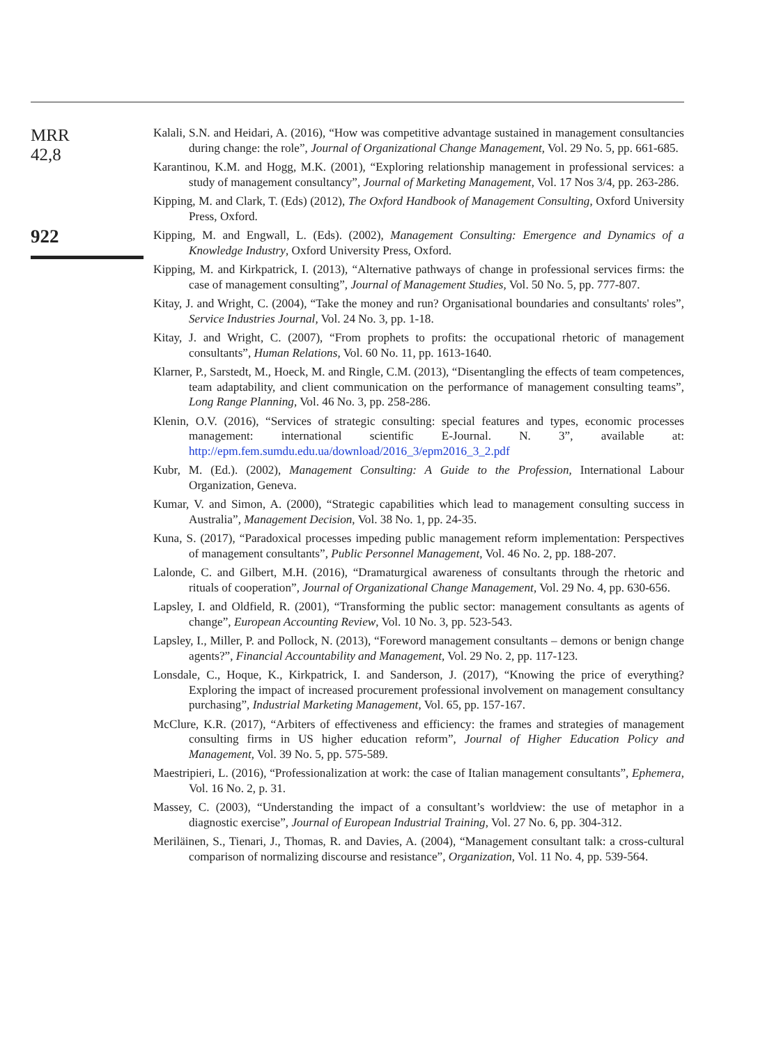MRR
42,8
922
Kalali, S.N. and Heidari, A. (2016), “How was competitive advantage sustained in management consultancies during change: the role”, Journal of Organizational Change Management, Vol. 29 No. 5, pp. 661-685.
Karantinou, K.M. and Hogg, M.K. (2001), “Exploring relationship management in professional services: a study of management consultancy”, Journal of Marketing Management, Vol. 17 Nos 3/4, pp. 263-286.
Kipping, M. and Clark, T. (Eds) (2012), The Oxford Handbook of Management Consulting, Oxford University Press, Oxford.
Kipping, M. and Engwall, L. (Eds). (2002), Management Consulting: Emergence and Dynamics of a Knowledge Industry, Oxford University Press, Oxford.
Kipping, M. and Kirkpatrick, I. (2013), “Alternative pathways of change in professional services firms: the case of management consulting”, Journal of Management Studies, Vol. 50 No. 5, pp. 777-807.
Kitay, J. and Wright, C. (2004), “Take the money and run? Organisational boundaries and consultants' roles”, Service Industries Journal, Vol. 24 No. 3, pp. 1-18.
Kitay, J. and Wright, C. (2007), “From prophets to profits: the occupational rhetoric of management consultants”, Human Relations, Vol. 60 No. 11, pp. 1613-1640.
Klarner, P., Sarstedt, M., Hoeck, M. and Ringle, C.M. (2013), “Disentangling the effects of team competences, team adaptability, and client communication on the performance of management consulting teams”, Long Range Planning, Vol. 46 No. 3, pp. 258-286.
Klenin, O.V. (2016), “Services of strategic consulting: special features and types, economic processes management: international scientific E-Journal. N. 3”, available at: http://epm.fem.sumdu.edu.ua/download/2016_3/epm2016_3_2.pdf
Kubr, M. (Ed.). (2002), Management Consulting: A Guide to the Profession, International Labour Organization, Geneva.
Kumar, V. and Simon, A. (2000), “Strategic capabilities which lead to management consulting success in Australia”, Management Decision, Vol. 38 No. 1, pp. 24-35.
Kuna, S. (2017), “Paradoxical processes impeding public management reform implementation: Perspectives of management consultants”, Public Personnel Management, Vol. 46 No. 2, pp. 188-207.
Lalonde, C. and Gilbert, M.H. (2016), “Dramaturgical awareness of consultants through the rhetoric and rituals of cooperation”, Journal of Organizational Change Management, Vol. 29 No. 4, pp. 630-656.
Lapsley, I. and Oldfield, R. (2001), “Transforming the public sector: management consultants as agents of change”, European Accounting Review, Vol. 10 No. 3, pp. 523-543.
Lapsley, I., Miller, P. and Pollock, N. (2013), “Foreword management consultants – demons or benign change agents?”, Financial Accountability and Management, Vol. 29 No. 2, pp. 117-123.
Lonsdale, C., Hoque, K., Kirkpatrick, I. and Sanderson, J. (2017), “Knowing the price of everything? Exploring the impact of increased procurement professional involvement on management consultancy purchasing”, Industrial Marketing Management, Vol. 65, pp. 157-167.
McClure, K.R. (2017), “Arbiters of effectiveness and efficiency: the frames and strategies of management consulting firms in US higher education reform”, Journal of Higher Education Policy and Management, Vol. 39 No. 5, pp. 575-589.
Maestripieri, L. (2016), “Professionalization at work: the case of Italian management consultants”, Ephemera, Vol. 16 No. 2, p. 31.
Massey, C. (2003), “Understanding the impact of a consultant’s worldview: the use of metaphor in a diagnostic exercise”, Journal of European Industrial Training, Vol. 27 No. 6, pp. 304-312.
Meriläinen, S., Tienari, J., Thomas, R. and Davies, A. (2004), “Management consultant talk: a cross-cultural comparison of normalizing discourse and resistance”, Organization, Vol. 11 No. 4, pp. 539-564.